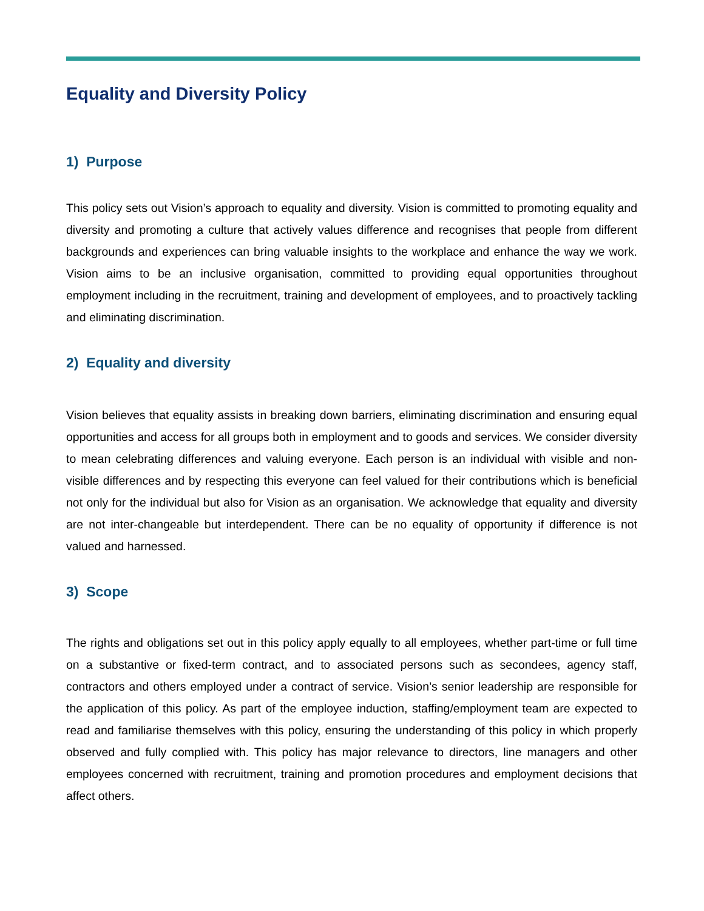Equality and Diversity Policy
1) Purpose
This policy sets out Vision’s approach to equality and diversity. Vision is committed to promoting equality and diversity and promoting a culture that actively values difference and recognises that people from different backgrounds and experiences can bring valuable insights to the workplace and enhance the way we work. Vision aims to be an inclusive organisation, committed to providing equal opportunities throughout employment including in the recruitment, training and development of employees, and to proactively tackling and eliminating discrimination.
2) Equality and diversity
Vision believes that equality assists in breaking down barriers, eliminating discrimination and ensuring equal opportunities and access for all groups both in employment and to goods and services. We consider diversity to mean celebrating differences and valuing everyone. Each person is an individual with visible and non-visible differences and by respecting this everyone can feel valued for their contributions which is beneficial not only for the individual but also for Vision as an organisation. We acknowledge that equality and diversity are not inter-changeable but interdependent. There can be no equality of opportunity if difference is not valued and harnessed.
3) Scope
The rights and obligations set out in this policy apply equally to all employees, whether part-time or full time on a substantive or fixed-term contract, and to associated persons such as secondees, agency staff, contractors and others employed under a contract of service. Vision’s senior leadership are responsible for the application of this policy. As part of the employee induction, staffing/employment team are expected to read and familiarise themselves with this policy, ensuring the understanding of this policy in which properly observed and fully complied with. This policy has major relevance to directors, line managers and other employees concerned with recruitment, training and promotion procedures and employment decisions that affect others.